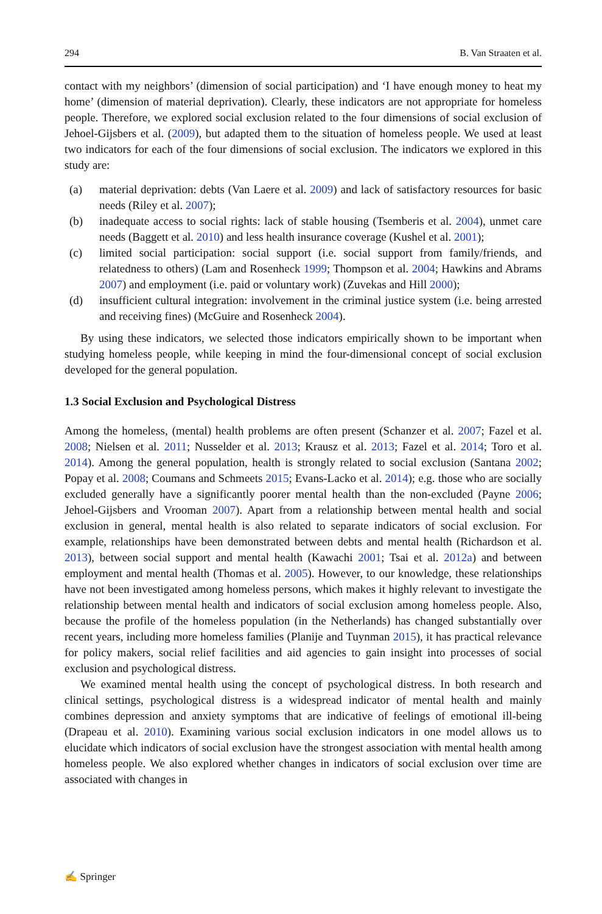294 B. Van Straaten et al.
contact with my neighbors’ (dimension of social participation) and ‘I have enough money to heat my home’ (dimension of material deprivation). Clearly, these indicators are not appropriate for homeless people. Therefore, we explored social exclusion related to the four dimensions of social exclusion of Jehoel-Gijsbers et al. (2009), but adapted them to the situation of homeless people. We used at least two indicators for each of the four dimensions of social exclusion. The indicators we explored in this study are:
(a) material deprivation: debts (Van Laere et al. 2009) and lack of satisfactory resources for basic needs (Riley et al. 2007);
(b) inadequate access to social rights: lack of stable housing (Tsemberis et al. 2004), unmet care needs (Baggett et al. 2010) and less health insurance coverage (Kushel et al. 2001);
(c) limited social participation: social support (i.e. social support from family/friends, and relatedness to others) (Lam and Rosenheck 1999; Thompson et al. 2004; Hawkins and Abrams 2007) and employment (i.e. paid or voluntary work) (Zuvekas and Hill 2000);
(d) insufficient cultural integration: involvement in the criminal justice system (i.e. being arrested and receiving fines) (McGuire and Rosenheck 2004).
By using these indicators, we selected those indicators empirically shown to be important when studying homeless people, while keeping in mind the four-dimensional concept of social exclusion developed for the general population.
1.3 Social Exclusion and Psychological Distress
Among the homeless, (mental) health problems are often present (Schanzer et al. 2007; Fazel et al. 2008; Nielsen et al. 2011; Nusselder et al. 2013; Krausz et al. 2013; Fazel et al. 2014; Toro et al. 2014). Among the general population, health is strongly related to social exclusion (Santana 2002; Popay et al. 2008; Coumans and Schmeets 2015; Evans-Lacko et al. 2014); e.g. those who are socially excluded generally have a significantly poorer mental health than the non-excluded (Payne 2006; Jehoel-Gijsbers and Vrooman 2007). Apart from a relationship between mental health and social exclusion in general, mental health is also related to separate indicators of social exclusion. For example, relationships have been demonstrated between debts and mental health (Richardson et al. 2013), between social support and mental health (Kawachi 2001; Tsai et al. 2012a) and between employment and mental health (Thomas et al. 2005). However, to our knowledge, these relationships have not been investigated among homeless persons, which makes it highly relevant to investigate the relationship between mental health and indicators of social exclusion among homeless people. Also, because the profile of the homeless population (in the Netherlands) has changed substantially over recent years, including more homeless families (Planije and Tuynman 2015), it has practical relevance for policy makers, social relief facilities and aid agencies to gain insight into processes of social exclusion and psychological distress.
We examined mental health using the concept of psychological distress. In both research and clinical settings, psychological distress is a widespread indicator of mental health and mainly combines depression and anxiety symptoms that are indicative of feelings of emotional ill-being (Drapeau et al. 2010). Examining various social exclusion indicators in one model allows us to elucidate which indicators of social exclusion have the strongest association with mental health among homeless people. We also explored whether changes in indicators of social exclusion over time are associated with changes in
✍ Springer